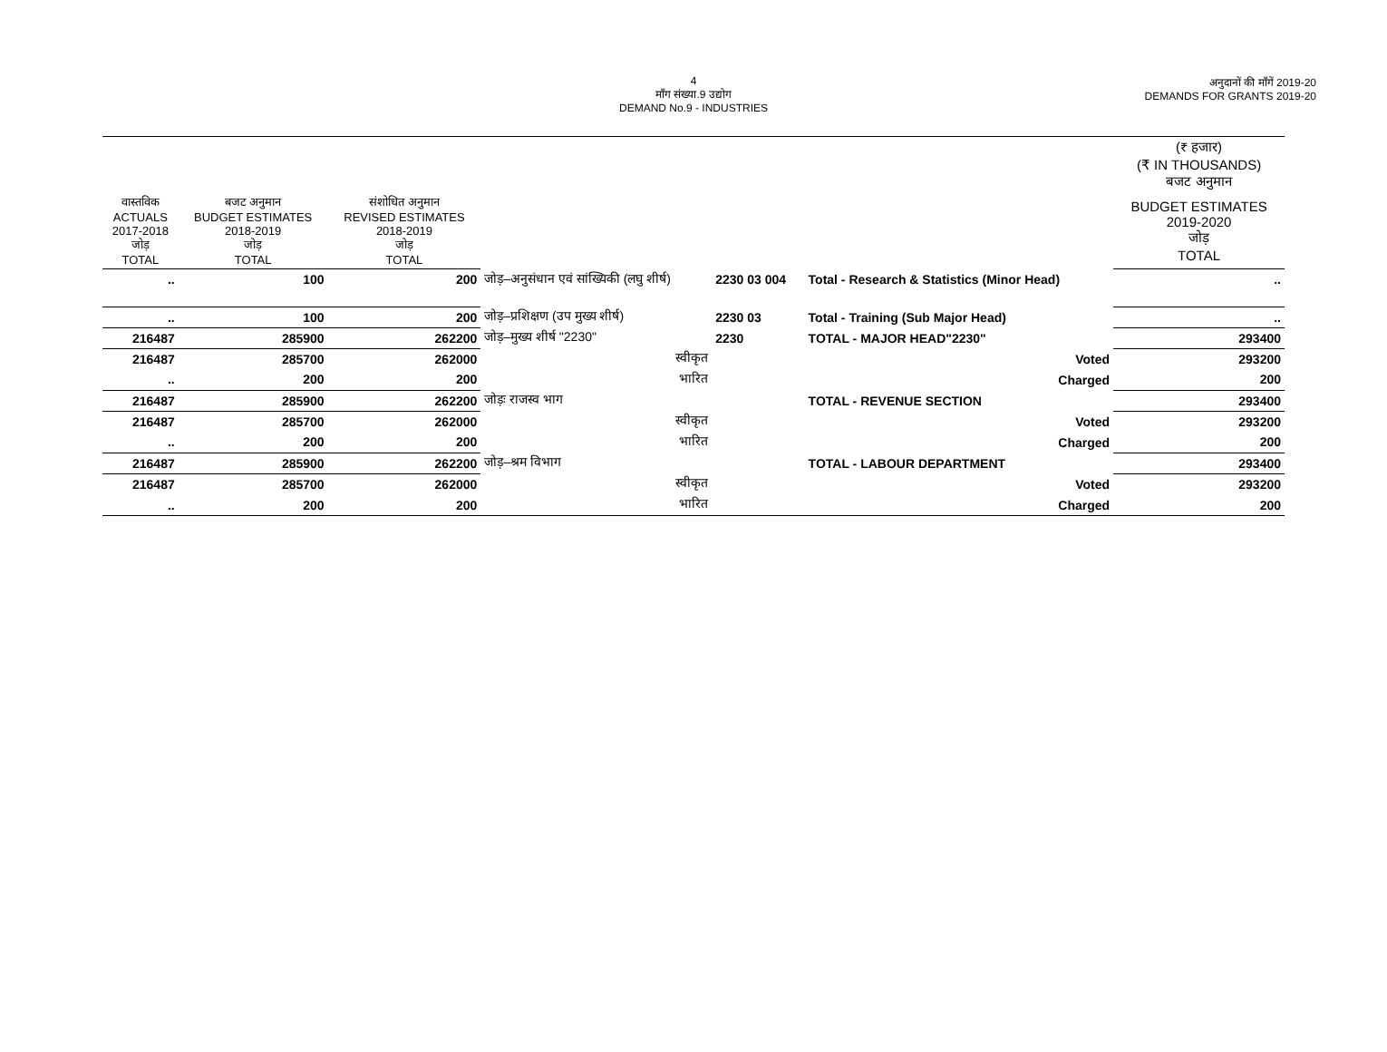4
माँग संख्या.9 उद्योग
DEMAND No.9 - INDUSTRIES
अनुदानों की माँगें 2019-20
DEMANDS FOR GRANTS 2019-20
| | | | | | | | (₹ हजार) (₹ IN THOUSANDS) बजट अनुमान |
| --- | --- | --- | --- | --- | --- | --- | --- |
| वास्तविक ACTUALS 2017-2018 जोड़ TOTAL | बजट अनुमान BUDGET ESTIMATES 2018-2019 जोड़ TOTAL | संशोधित अनुमान REVISED ESTIMATES 2018-2019 जोड़ TOTAL | | | | | BUDGET ESTIMATES 2019-2020 जोड़ TOTAL |
| .. | 100 | 200 | जोड़–अनुसंधान एवं सांख्यिकी (लघु शीर्ष) | 2230 03 004 | Total - Research & Statistics (Minor Head) | | .. |
| .. | 100 | 200 | जोड़–प्रशिक्षण (उप मुख्य शीर्ष) | 2230 03 | Total - Training (Sub Major Head) | | .. |
| 216487 | 285900 | 262200 | जोड़–मुख्य शीर्ष "2230" | 2230 | TOTAL - MAJOR HEAD"2230" | | 293400 |
| 216487 | 285700 | 262000 | स्वीकृत | | Voted | | 293200 |
| .. | 200 | 200 | भारित | | Charged | | 200 |
| 216487 | 285900 | 262200 | जोड़ः राजस्व भाग | | TOTAL - REVENUE SECTION | | 293400 |
| 216487 | 285700 | 262000 | स्वीकृत | | Voted | | 293200 |
| .. | 200 | 200 | भारित | | Charged | | 200 |
| 216487 | 285900 | 262200 | जोड़–श्रम विभाग | | TOTAL - LABOUR DEPARTMENT | | 293400 |
| 216487 | 285700 | 262000 | स्वीकृत | | Voted | | 293200 |
| .. | 200 | 200 | भारित | | Charged | | 200 |